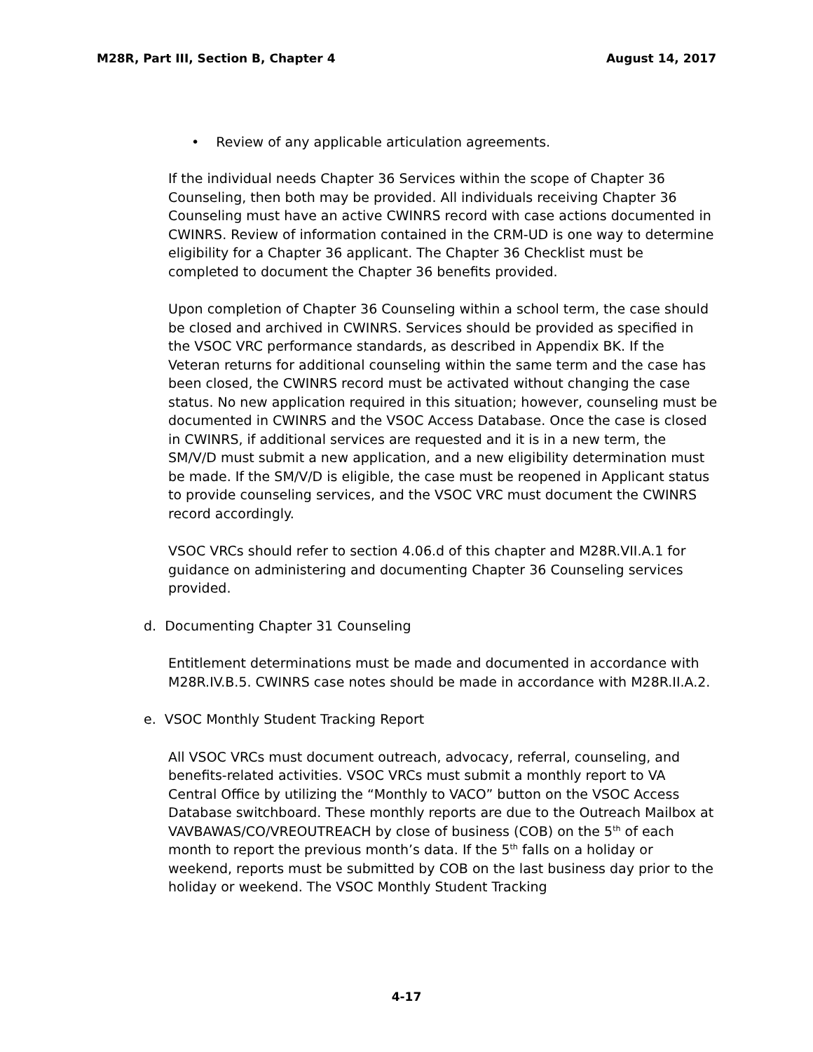M28R, Part III, Section B, Chapter 4 August 14, 2017
• Review of any applicable articulation agreements.
If the individual needs Chapter 36 Services within the scope of Chapter 36 Counseling, then both may be provided. All individuals receiving Chapter 36 Counseling must have an active CWINRS record with case actions documented in CWINRS. Review of information contained in the CRM-UD is one way to determine eligibility for a Chapter 36 applicant. The Chapter 36 Checklist must be completed to document the Chapter 36 benefits provided.
Upon completion of Chapter 36 Counseling within a school term, the case should be closed and archived in CWINRS. Services should be provided as specified in the VSOC VRC performance standards, as described in Appendix BK. If the Veteran returns for additional counseling within the same term and the case has been closed, the CWINRS record must be activated without changing the case status. No new application required in this situation; however, counseling must be documented in CWINRS and the VSOC Access Database. Once the case is closed in CWINRS, if additional services are requested and it is in a new term, the SM/V/D must submit a new application, and a new eligibility determination must be made. If the SM/V/D is eligible, the case must be reopened in Applicant status to provide counseling services, and the VSOC VRC must document the CWINRS record accordingly.
VSOC VRCs should refer to section 4.06.d of this chapter and M28R.VII.A.1 for guidance on administering and documenting Chapter 36 Counseling services provided.
d. Documenting Chapter 31 Counseling
Entitlement determinations must be made and documented in accordance with M28R.IV.B.5. CWINRS case notes should be made in accordance with M28R.II.A.2.
e. VSOC Monthly Student Tracking Report
All VSOC VRCs must document outreach, advocacy, referral, counseling, and benefits-related activities. VSOC VRCs must submit a monthly report to VA Central Office by utilizing the “Monthly to VACO” button on the VSOC Access Database switchboard. These monthly reports are due to the Outreach Mailbox at VAVBAWAS/CO/VREOUTREACH by close of business (COB) on the 5<sup>th</sup> of each month to report the previous month’s data. If the 5<sup>th</sup> falls on a holiday or weekend, reports must be submitted by COB on the last business day prior to the holiday or weekend. The VSOC Monthly Student Tracking
4-17